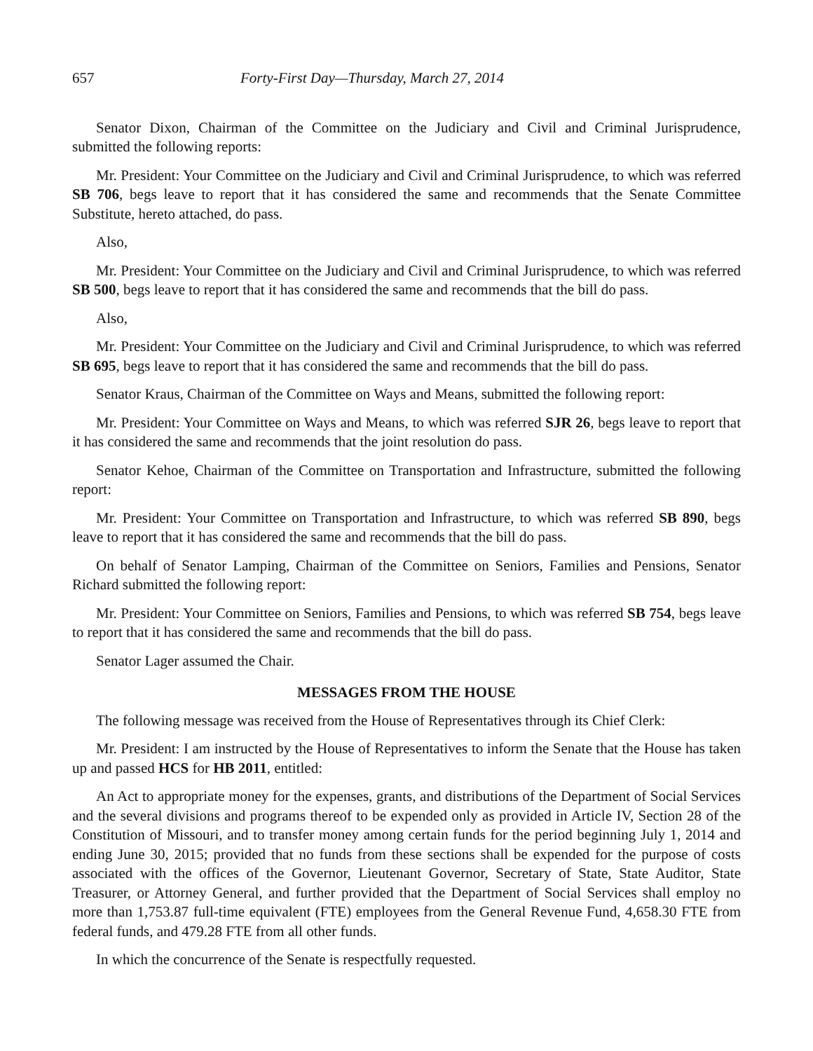657 Forty-First Day—Thursday, March 27, 2014
Senator Dixon, Chairman of the Committee on the Judiciary and Civil and Criminal Jurisprudence, submitted the following reports:
Mr. President: Your Committee on the Judiciary and Civil and Criminal Jurisprudence, to which was referred SB 706, begs leave to report that it has considered the same and recommends that the Senate Committee Substitute, hereto attached, do pass.
Also,
Mr. President: Your Committee on the Judiciary and Civil and Criminal Jurisprudence, to which was referred SB 500, begs leave to report that it has considered the same and recommends that the bill do pass.
Also,
Mr. President: Your Committee on the Judiciary and Civil and Criminal Jurisprudence, to which was referred SB 695, begs leave to report that it has considered the same and recommends that the bill do pass.
Senator Kraus, Chairman of the Committee on Ways and Means, submitted the following report:
Mr. President: Your Committee on Ways and Means, to which was referred SJR 26, begs leave to report that it has considered the same and recommends that the joint resolution do pass.
Senator Kehoe, Chairman of the Committee on Transportation and Infrastructure, submitted the following report:
Mr. President: Your Committee on Transportation and Infrastructure, to which was referred SB 890, begs leave to report that it has considered the same and recommends that the bill do pass.
On behalf of Senator Lamping, Chairman of the Committee on Seniors, Families and Pensions, Senator Richard submitted the following report:
Mr. President: Your Committee on Seniors, Families and Pensions, to which was referred SB 754, begs leave to report that it has considered the same and recommends that the bill do pass.
Senator Lager assumed the Chair.
MESSAGES FROM THE HOUSE
The following message was received from the House of Representatives through its Chief Clerk:
Mr. President: I am instructed by the House of Representatives to inform the Senate that the House has taken up and passed HCS for HB 2011, entitled:
An Act to appropriate money for the expenses, grants, and distributions of the Department of Social Services and the several divisions and programs thereof to be expended only as provided in Article IV, Section 28 of the Constitution of Missouri, and to transfer money among certain funds for the period beginning July 1, 2014 and ending June 30, 2015; provided that no funds from these sections shall be expended for the purpose of costs associated with the offices of the Governor, Lieutenant Governor, Secretary of State, State Auditor, State Treasurer, or Attorney General, and further provided that the Department of Social Services shall employ no more than 1,753.87 full-time equivalent (FTE) employees from the General Revenue Fund, 4,658.30 FTE from federal funds, and 479.28 FTE from all other funds.
In which the concurrence of the Senate is respectfully requested.